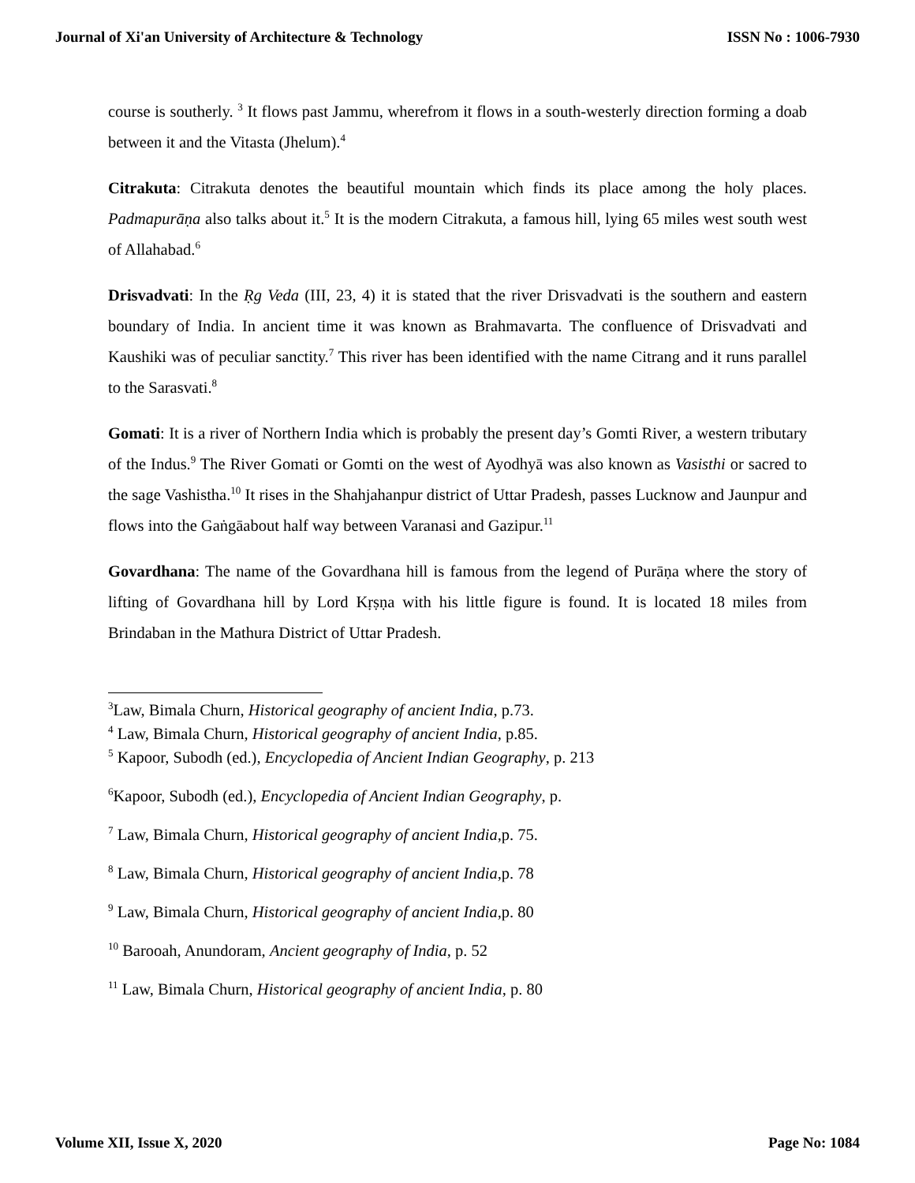Journal of Xi'an University of Architecture & Technology ISSN No : 1006-7930
course is southerly. <sup>3</sup> It flows past Jammu, wherefrom it flows in a south-westerly direction forming a doab between it and the Vitasta (Jhelum).<sup>4</sup>
Citrakuta: Citrakuta denotes the beautiful mountain which finds its place among the holy places. Padmapurāṇa also talks about it.<sup>5</sup> It is the modern Citrakuta, a famous hill, lying 65 miles west south west of Allahabad.<sup>6</sup>
Drisvadvati: In the Ṛg Veda (III, 23, 4) it is stated that the river Drisvadvati is the southern and eastern boundary of India. In ancient time it was known as Brahmavarta. The confluence of Drisvadvati and Kaushiki was of peculiar sanctity.<sup>7</sup> This river has been identified with the name Citrang and it runs parallel to the Sarasvati.<sup>8</sup>
Gomati: It is a river of Northern India which is probably the present day’s Gomti River, a western tributary of the Indus.<sup>9</sup> The River Gomati or Gomti on the west of Ayodhyā was also known as Vasisthi or sacred to the sage Vashistha.<sup>10</sup> It rises in the Shahjahanpur district of Uttar Pradesh, passes Lucknow and Jaunpur and flows into the Gaṅgāabout half way between Varanasi and Gazipur.<sup>11</sup>
Govardhana: The name of the Govardhana hill is famous from the legend of Purāṇa where the story of lifting of Govardhana hill by Lord Kṛṣṇa with his little figure is found. It is located 18 miles from Brindaban in the Mathura District of Uttar Pradesh.
<sup>3</sup> Law, Bimala Churn, Historical geography of ancient India, p.73.
<sup>4</sup> Law, Bimala Churn, Historical geography of ancient India, p.85.
<sup>5</sup> Kapoor, Subodh (ed.), Encyclopedia of Ancient Indian Geography, p. 213
<sup>6</sup> Kapoor, Subodh (ed.), Encyclopedia of Ancient Indian Geography, p.
<sup>7</sup> Law, Bimala Churn, Historical geography of ancient India,p. 75.
<sup>8</sup> Law, Bimala Churn, Historical geography of ancient India,p. 78
<sup>9</sup> Law, Bimala Churn, Historical geography of ancient India,p. 80
<sup>10</sup> Barooah, Anundoram, Ancient geography of India, p. 52
<sup>11</sup> Law, Bimala Churn, Historical geography of ancient India, p. 80
Volume XII, Issue X, 2020 Page No: 1084